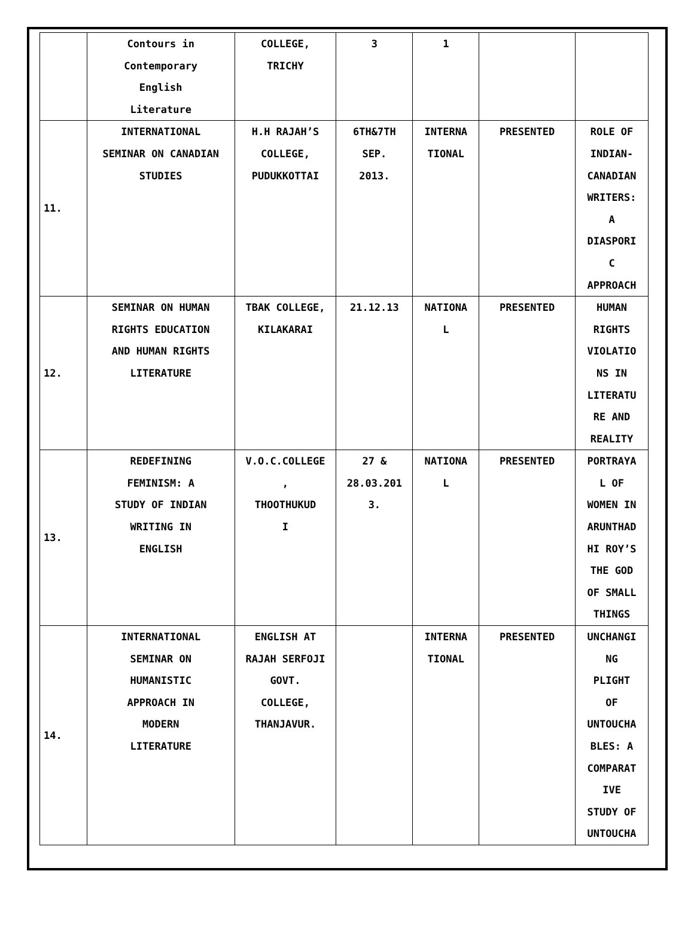| | Contours in Contemporary English Literature | COLLEGE, TRICHY | 3 | 1 | | |
| 11. | INTERNATIONAL SEMINAR ON CANADIAN STUDIES | H.H RAJAH’S COLLEGE, PUDUKKOTTAI | 6TH&7TH SEP. 2013. | INTERNA TIONAL | PRESENTED | ROLE OF INDIAN- CANADIAN WRITERS: A DIASPORI C APPROACH |
| 12. | SEMINAR ON HUMAN RIGHTS EDUCATION AND HUMAN RIGHTS LITERATURE | TBAK COLLEGE, KILAKARAI | 21.12.13 | NATIONA L | PRESENTED | HUMAN RIGHTS VIOLATIO NS IN LITERATU RE AND REALITY |
| 13. | REDEFINING FEMINISM: A STUDY OF INDIAN WRITING IN ENGLISH | V.O.C.COLLEGE , THOOTHUKUD I | 27 & 28.03.201 3. | NATIONA L | PRESENTED | PORTRAYA L OF WOMEN IN ARUNTHAD HI ROY’S THE GOD OF SMALL THINGS |
| 14. | INTERNATIONAL SEMINAR ON HUMANISTIC APPROACH IN MODERN LITERATURE | ENGLISH AT RAJAH SERFOJI GOVT. COLLEGE, THANJAVUR. | | INTERNA TIONAL | PRESENTED | UNCHANGI NG PLIGHT OF UNTOUCHA BLES: A COMPARAT IVE STUDY OF UNTOUCHA |